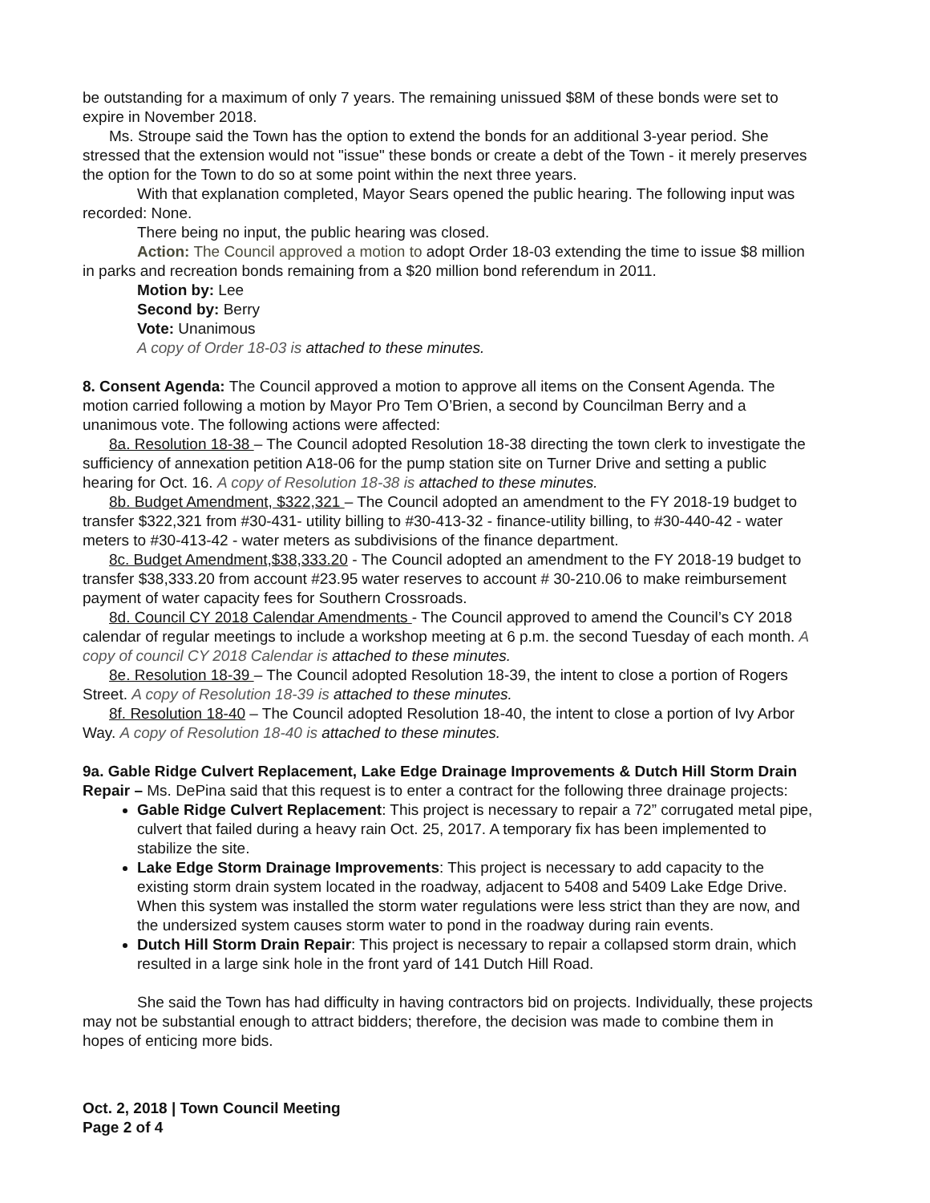be outstanding for a maximum of only 7 years. The remaining unissued $8M of these bonds were set to expire in November 2018.
Ms. Stroupe said the Town has the option to extend the bonds for an additional 3-year period. She stressed that the extension would not "issue" these bonds or create a debt of the Town - it merely preserves the option for the Town to do so at some point within the next three years.
With that explanation completed, Mayor Sears opened the public hearing. The following input was recorded: None.
There being no input, the public hearing was closed.
Action: The Council approved a motion to adopt Order 18-03 extending the time to issue $8 million in parks and recreation bonds remaining from a $20 million bond referendum in 2011.
Motion by: Lee
Second by: Berry
Vote: Unanimous
A copy of Order 18-03 is attached to these minutes.
8. Consent Agenda: The Council approved a motion to approve all items on the Consent Agenda. The motion carried following a motion by Mayor Pro Tem O’Brien, a second by Councilman Berry and a unanimous vote. The following actions were affected:
8a. Resolution 18-38 – The Council adopted Resolution 18-38 directing the town clerk to investigate the sufficiency of annexation petition A18-06 for the pump station site on Turner Drive and setting a public hearing for Oct. 16. A copy of Resolution 18-38 is attached to these minutes.
8b. Budget Amendment, $322,321 – The Council adopted an amendment to the FY 2018-19 budget to transfer $322,321 from #30-431- utility billing to #30-413-32 - finance-utility billing, to #30-440-42 - water meters to #30-413-42 - water meters as subdivisions of the finance department.
8c. Budget Amendment,$38,333.20 - The Council adopted an amendment to the FY 2018-19 budget to transfer $38,333.20 from account #23.95 water reserves to account # 30-210.06 to make reimbursement payment of water capacity fees for Southern Crossroads.
8d. Council CY 2018 Calendar Amendments - The Council approved to amend the Council’s CY 2018 calendar of regular meetings to include a workshop meeting at 6 p.m. the second Tuesday of each month. A copy of council CY 2018 Calendar is attached to these minutes.
8e. Resolution 18-39 – The Council adopted Resolution 18-39, the intent to close a portion of Rogers Street. A copy of Resolution 18-39 is attached to these minutes.
8f. Resolution 18-40 – The Council adopted Resolution 18-40, the intent to close a portion of Ivy Arbor Way. A copy of Resolution 18-40 is attached to these minutes.
9a. Gable Ridge Culvert Replacement, Lake Edge Drainage Improvements & Dutch Hill Storm Drain Repair – Ms. DePina said that this request is to enter a contract for the following three drainage projects:
Gable Ridge Culvert Replacement: This project is necessary to repair a 72” corrugated metal pipe, culvert that failed during a heavy rain Oct. 25, 2017. A temporary fix has been implemented to stabilize the site.
Lake Edge Storm Drainage Improvements: This project is necessary to add capacity to the existing storm drain system located in the roadway, adjacent to 5408 and 5409 Lake Edge Drive. When this system was installed the storm water regulations were less strict than they are now, and the undersized system causes storm water to pond in the roadway during rain events.
Dutch Hill Storm Drain Repair: This project is necessary to repair a collapsed storm drain, which resulted in a large sink hole in the front yard of 141 Dutch Hill Road.
She said the Town has had difficulty in having contractors bid on projects. Individually, these projects may not be substantial enough to attract bidders; therefore, the decision was made to combine them in hopes of enticing more bids.
Oct. 2, 2018 | Town Council Meeting
Page 2 of 4